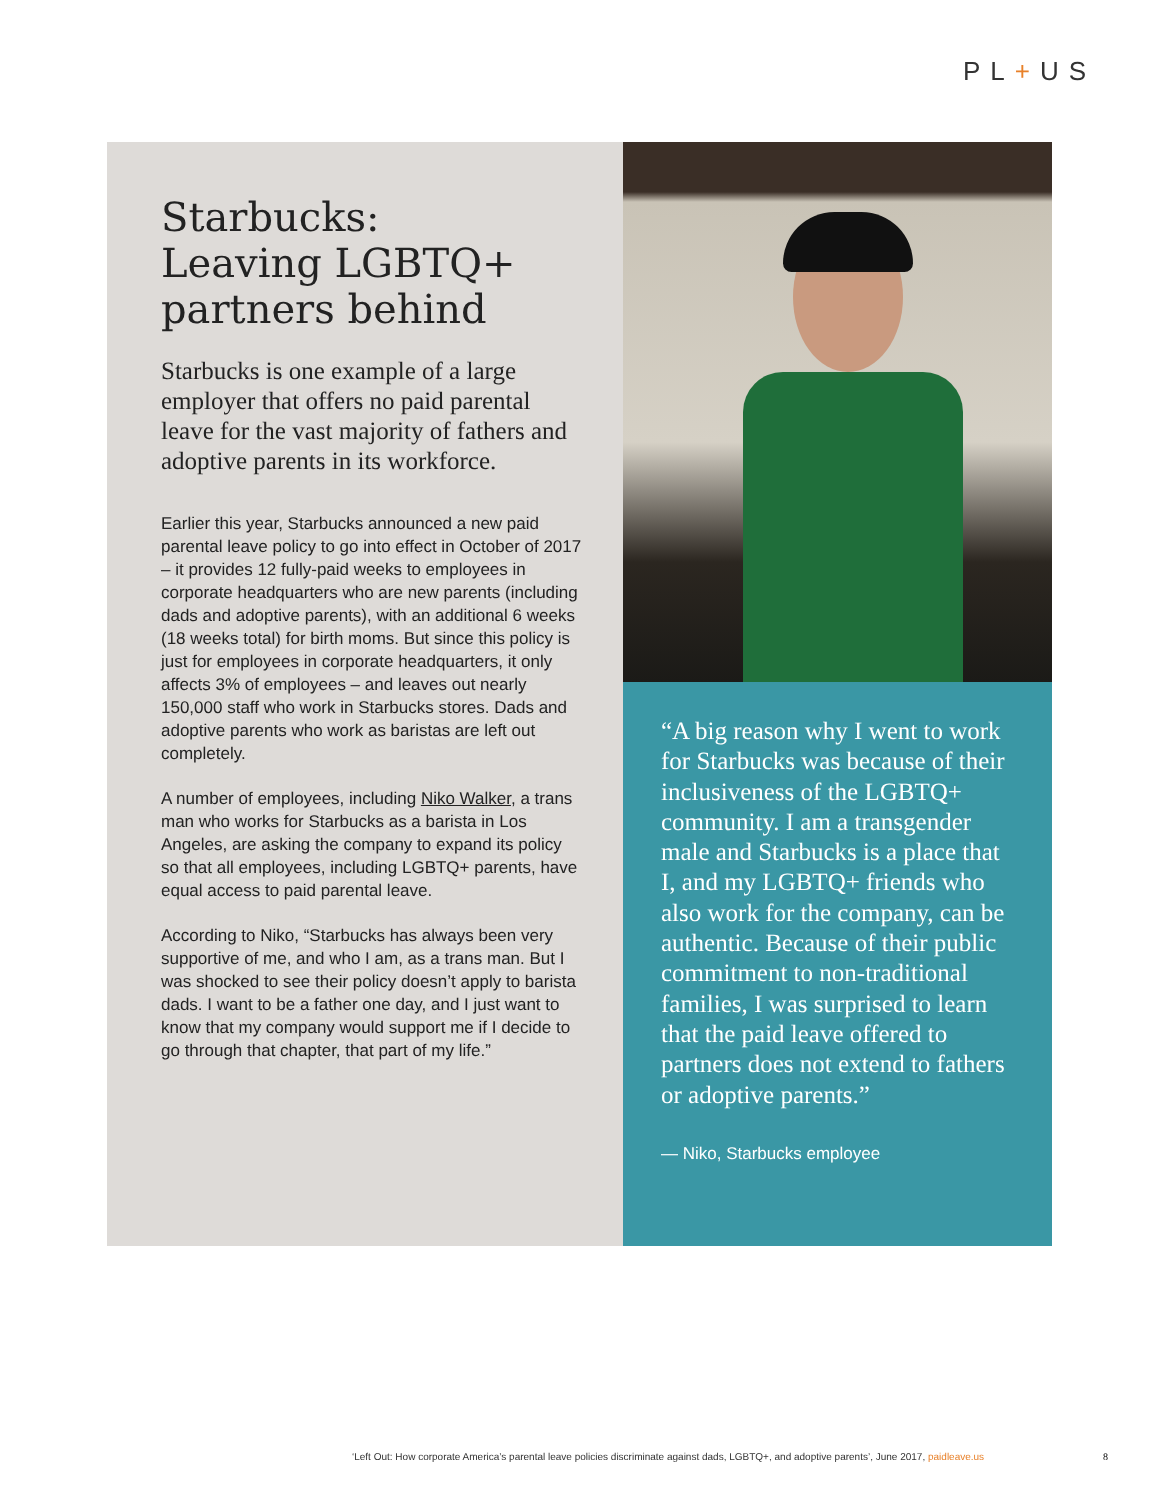PL+US
Starbucks:
Leaving LGBTQ+
partners behind
Starbucks is one example of a large employer that offers no paid parental leave for the vast majority of fathers and adoptive parents in its workforce.
Earlier this year, Starbucks announced a new paid parental leave policy to go into effect in October of 2017 – it provides 12 fully-paid weeks to employees in corporate headquarters who are new parents (including dads and adoptive parents), with an additional 6 weeks (18 weeks total) for birth moms. But since this policy is just for employees in corporate headquarters, it only affects 3% of employees – and leaves out nearly 150,000 staff who work in Starbucks stores. Dads and adoptive parents who work as baristas are left out completely.
A number of employees, including Niko Walker, a trans man who works for Starbucks as a barista in Los Angeles, are asking the company to expand its policy so that all employees, including LGBTQ+ parents, have equal access to paid parental leave.
According to Niko, “Starbucks has always been very supportive of me, and who I am, as a trans man. But I was shocked to see their policy doesn’t apply to barista dads. I want to be a father one day, and I just want to know that my company would support me if I decide to go through that chapter, that part of my life.”
“A big reason why I went to work for Starbucks was because of their inclusiveness of the LGBTQ+ community. I am a transgender male and Starbucks is a place that I, and my LGBTQ+ friends who also work for the company, can be authentic. Because of their public commitment to non-traditional families, I was surprised to learn that the paid leave offered to partners does not extend to fathers or adoptive parents.”
— Niko, Starbucks employee
‘Left Out: How corporate America’s parental leave policies discriminate against dads, LGBTQ+, and adoptive parents’, June 2017, paidleave.us
8